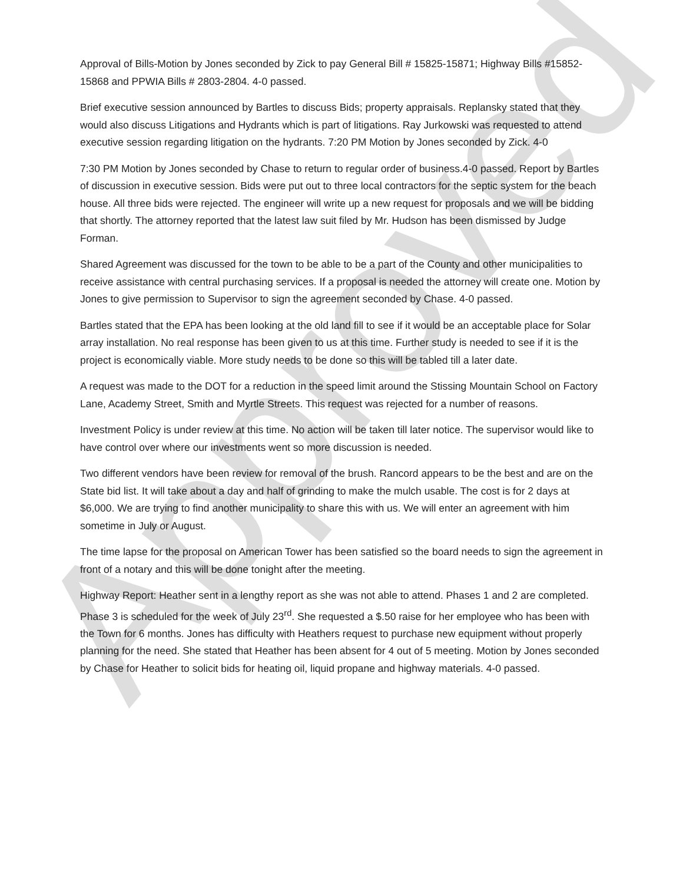Approval of Bills-Motion by Jones seconded by Zick to pay General Bill # 15825-15871; Highway Bills #15852-15868 and PPWIA Bills # 2803-2804. 4-0 passed.
Brief executive session announced by Bartles to discuss Bids; property appraisals. Replansky stated that they would also discuss Litigations and Hydrants which is part of litigations. Ray Jurkowski was requested to attend executive session regarding litigation on the hydrants. 7:20 PM Motion by Jones seconded by Zick. 4-0
7:30 PM Motion by Jones seconded by Chase to return to regular order of business.4-0 passed. Report by Bartles of discussion in executive session. Bids were put out to three local contractors for the septic system for the beach house. All three bids were rejected. The engineer will write up a new request for proposals and we will be bidding that shortly. The attorney reported that the latest law suit filed by Mr. Hudson has been dismissed by Judge Forman.
Shared Agreement was discussed for the town to be able to be a part of the County and other municipalities to receive assistance with central purchasing services. If a proposal is needed the attorney will create one. Motion by Jones to give permission to Supervisor to sign the agreement seconded by Chase. 4-0 passed.
Bartles stated that the EPA has been looking at the old land fill to see if it would be an acceptable place for Solar array installation. No real response has been given to us at this time. Further study is needed to see if it is the project is economically viable. More study needs to be done so this will be tabled till a later date.
A request was made to the DOT for a reduction in the speed limit around the Stissing Mountain School on Factory Lane, Academy Street, Smith and Myrtle Streets. This request was rejected for a number of reasons.
Investment Policy is under review at this time. No action will be taken till later notice. The supervisor would like to have control over where our investments went so more discussion is needed.
Two different vendors have been review for removal of the brush. Rancord appears to be the best and are on the State bid list. It will take about a day and half of grinding to make the mulch usable. The cost is for 2 days at $6,000. We are trying to find another municipality to share this with us. We will enter an agreement with him sometime in July or August.
The time lapse for the proposal on American Tower has been satisfied so the board needs to sign the agreement in front of a notary and this will be done tonight after the meeting.
Highway Report: Heather sent in a lengthy report as she was not able to attend. Phases 1 and 2 are completed. Phase 3 is scheduled for the week of July 23<sup>rd</sup>. She requested a $.50 raise for her employee who has been with the Town for 6 months. Jones has difficulty with Heathers request to purchase new equipment without properly planning for the need. She stated that Heather has been absent for 4 out of 5 meeting. Motion by Jones seconded by Chase for Heather to solicit bids for heating oil, liquid propane and highway materials. 4-0 passed.
Approved